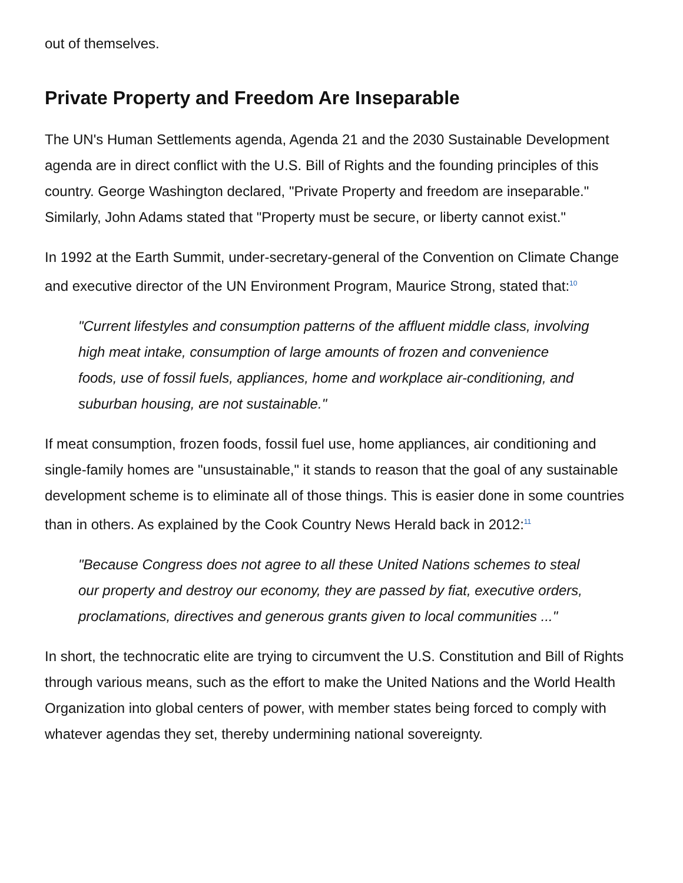out of themselves.
Private Property and Freedom Are Inseparable
The UN's Human Settlements agenda, Agenda 21 and the 2030 Sustainable Development agenda are in direct conflict with the U.S. Bill of Rights and the founding principles of this country. George Washington declared, "Private Property and freedom are inseparable." Similarly, John Adams stated that "Property must be secure, or liberty cannot exist."
In 1992 at the Earth Summit, under-secretary-general of the Convention on Climate Change and executive director of the UN Environment Program, Maurice Strong, stated that:<sup>10</sup>
"Current lifestyles and consumption patterns of the affluent middle class, involving high meat intake, consumption of large amounts of frozen and convenience foods, use of fossil fuels, appliances, home and workplace air-conditioning, and suburban housing, are not sustainable."
If meat consumption, frozen foods, fossil fuel use, home appliances, air conditioning and single-family homes are "unsustainable," it stands to reason that the goal of any sustainable development scheme is to eliminate all of those things. This is easier done in some countries than in others. As explained by the Cook Country News Herald back in 2012:<sup>11</sup>
"Because Congress does not agree to all these United Nations schemes to steal our property and destroy our economy, they are passed by fiat, executive orders, proclamations, directives and generous grants given to local communities ..."
In short, the technocratic elite are trying to circumvent the U.S. Constitution and Bill of Rights through various means, such as the effort to make the United Nations and the World Health Organization into global centers of power, with member states being forced to comply with whatever agendas they set, thereby undermining national sovereignty.